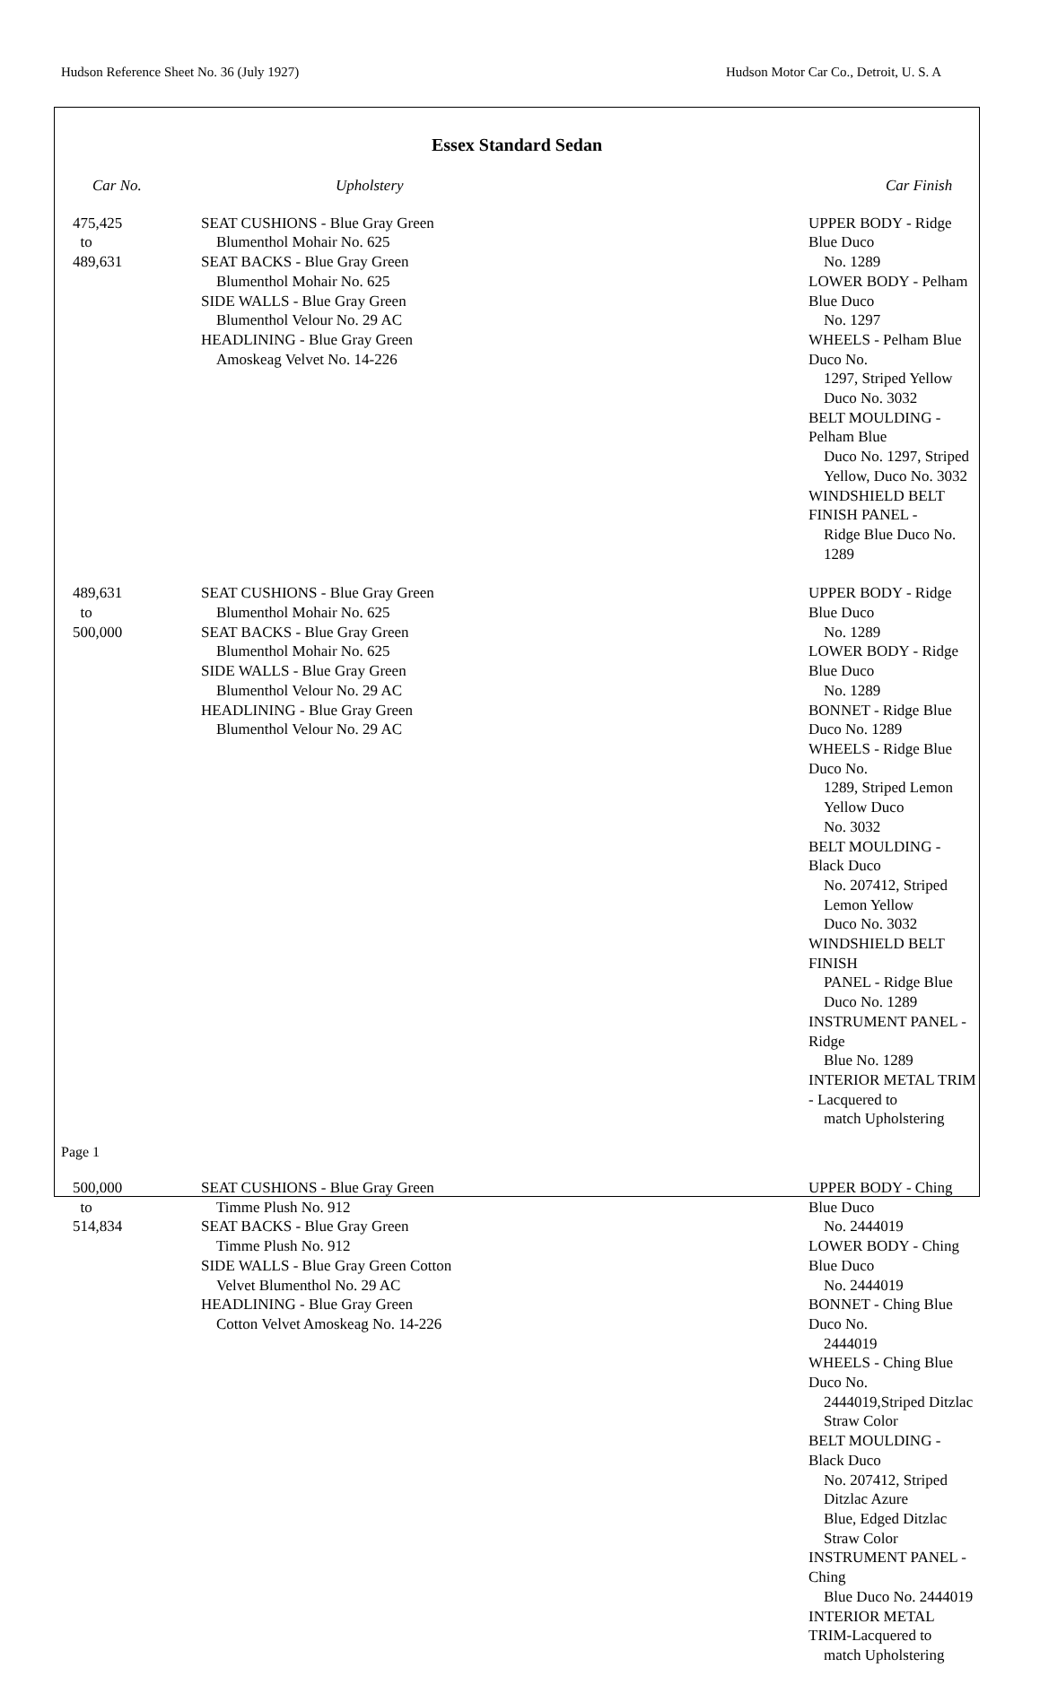Hudson Reference Sheet No. 36 (July 1927) Hudson Motor Car Co., Detroit, U. S. A
Essex Standard Sedan
| Car No. | Upholstery | Car Finish |
| --- | --- | --- |
| 475,425 to 489,631 | SEAT CUSHIONS - Blue Gray Green Blumenthol Mohair No. 625 SEAT BACKS - Blue Gray Green Blumenthol Mohair No. 625 SIDE WALLS - Blue Gray Green Blumenthol Velour No. 29 AC HEADLINING - Blue Gray Green Amoskeag Velvet No. 14-226 | UPPER BODY - Ridge Blue Duco No. 1289 LOWER BODY - Pelham Blue Duco No. 1297 WHEELS - Pelham Blue Duco No. 1297, Striped Yellow Duco No. 3032 BELT MOULDING - Pelham Blue Duco No. 1297, Striped Yellow, Duco No. 3032 WINDSHIELD BELT FINISH PANEL - Ridge Blue Duco No. 1289 |
| 489,631 to 500,000 | SEAT CUSHIONS - Blue Gray Green Blumenthol Mohair No. 625 SEAT BACKS - Blue Gray Green Blumenthol Mohair No. 625 SIDE WALLS - Blue Gray Green Blumenthol Velour No. 29 AC HEADLINING - Blue Gray Green Blumenthol Velour No. 29 AC | UPPER BODY - Ridge Blue Duco No. 1289 LOWER BODY - Ridge Blue Duco No. 1289 BONNET - Ridge Blue Duco No. 1289 WHEELS - Ridge Blue Duco No. 1289, Striped Lemon Yellow Duco No. 3032 BELT MOULDING - Black Duco No. 207412, Striped Lemon Yellow Duco No. 3032 WINDSHIELD BELT FINISH PANEL - Ridge Blue Duco No. 1289 INSTRUMENT PANEL - Ridge Blue No. 1289 INTERIOR METAL TRIM - Lacquered to match Upholstering |
| 500,000 to 514,834 | SEAT CUSHIONS - Blue Gray Green Timme Plush No. 912 SEAT BACKS - Blue Gray Green Timme Plush No. 912 SIDE WALLS - Blue Gray Green Cotton Velvet Blumenthol No. 29 AC HEADLINING - Blue Gray Green Cotton Velvet Amoskeag No. 14-226 | UPPER BODY - Ching Blue Duco No. 2444019 LOWER BODY - Ching Blue Duco No. 2444019 BONNET - Ching Blue Duco No. 2444019 WHEELS - Ching Blue Duco No. 2444019,Striped Ditzlac Straw Color BELT MOULDING - Black Duco No. 207412, Striped Ditzlac Azure Blue, Edged Ditzlac Straw Color INSTRUMENT PANEL - Ching Blue Duco No. 2444019 INTERIOR METAL TRIM-Lacquered to match Upholstering |
Page 1